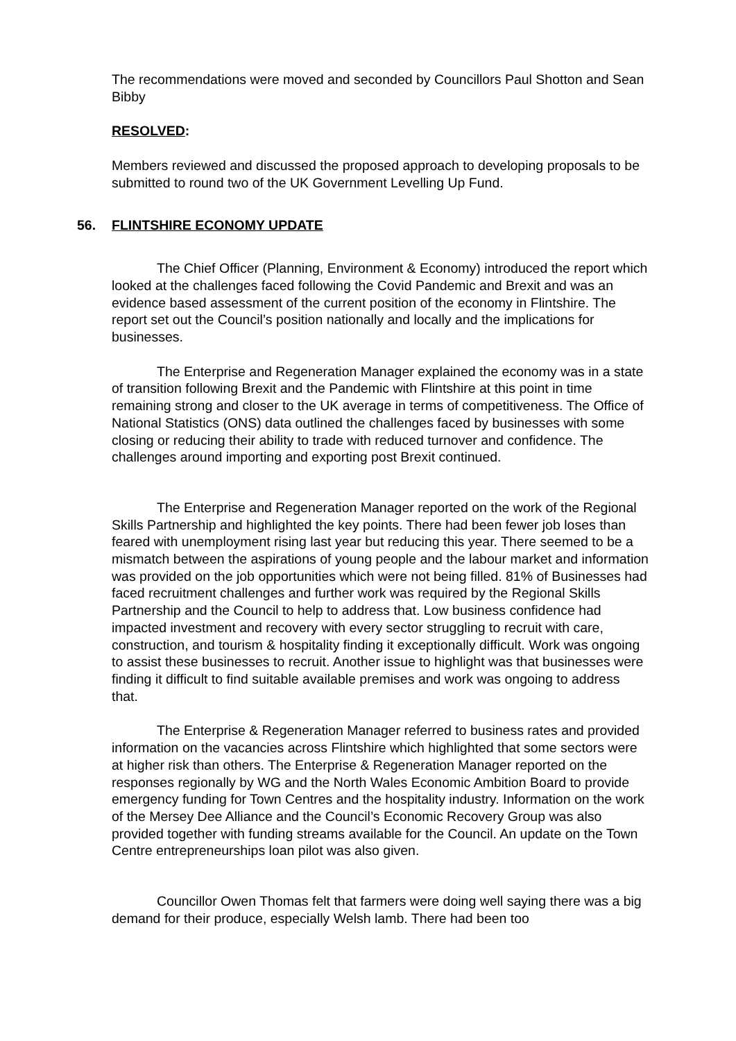The recommendations were moved and seconded by Councillors Paul Shotton and Sean Bibby
RESOLVED:
Members reviewed and discussed the proposed approach to developing proposals to be submitted to round two of the UK Government Levelling Up Fund.
56. FLINTSHIRE ECONOMY UPDATE
The Chief Officer (Planning, Environment & Economy) introduced the report which looked at the challenges faced following the Covid Pandemic and Brexit and was an evidence based assessment of the current position of the economy in Flintshire. The report set out the Council’s position nationally and locally and the implications for businesses.
The Enterprise and Regeneration Manager explained the economy was in a state of transition following Brexit and the Pandemic with Flintshire at this point in time remaining strong and closer to the UK average in terms of competitiveness. The Office of National Statistics (ONS) data outlined the challenges faced by businesses with some closing or reducing their ability to trade with reduced turnover and confidence. The challenges around importing and exporting post Brexit continued.
The Enterprise and Regeneration Manager reported on the work of the Regional Skills Partnership and highlighted the key points. There had been fewer job loses than feared with unemployment rising last year but reducing this year. There seemed to be a mismatch between the aspirations of young people and the labour market and information was provided on the job opportunities which were not being filled. 81% of Businesses had faced recruitment challenges and further work was required by the Regional Skills Partnership and the Council to help to address that. Low business confidence had impacted investment and recovery with every sector struggling to recruit with care, construction, and tourism & hospitality finding it exceptionally difficult. Work was ongoing to assist these businesses to recruit. Another issue to highlight was that businesses were finding it difficult to find suitable available premises and work was ongoing to address that.
The Enterprise & Regeneration Manager referred to business rates and provided information on the vacancies across Flintshire which highlighted that some sectors were at higher risk than others. The Enterprise & Regeneration Manager reported on the responses regionally by WG and the North Wales Economic Ambition Board to provide emergency funding for Town Centres and the hospitality industry. Information on the work of the Mersey Dee Alliance and the Council’s Economic Recovery Group was also provided together with funding streams available for the Council. An update on the Town Centre entrepreneurships loan pilot was also given.
Councillor Owen Thomas felt that farmers were doing well saying there was a big demand for their produce, especially Welsh lamb. There had been too